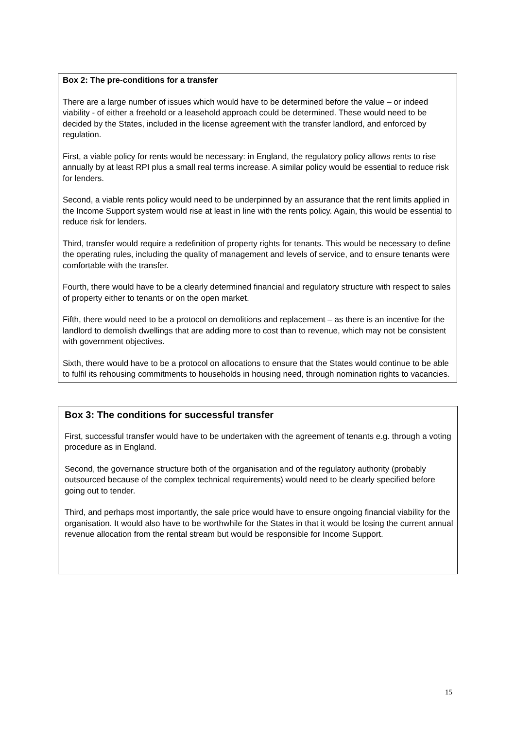Box 2: The pre-conditions for a transfer
There are a large number of issues which would have to be determined before the value – or indeed viability - of either a freehold or a leasehold approach could be determined. These would need to be decided by the States, included in the license agreement with the transfer landlord, and enforced by regulation.
First, a viable policy for rents would be necessary: in England, the regulatory policy allows rents to rise annually by at least RPI plus a small real terms increase. A similar policy would be essential to reduce risk for lenders.
Second, a viable rents policy would need to be underpinned by an assurance that the rent limits applied in the Income Support system would rise at least in line with the rents policy. Again, this would be essential to reduce risk for lenders.
Third, transfer would require a redefinition of property rights for tenants. This would be necessary to define the operating rules, including the quality of management and levels of service, and to ensure tenants were comfortable with the transfer.
Fourth, there would have to be a clearly determined financial and regulatory structure with respect to sales of property either to tenants or on the open market.
Fifth, there would need to be a protocol on demolitions and replacement – as there is an incentive for the landlord to demolish dwellings that are adding more to cost than to revenue, which may not be consistent with government objectives.
Sixth, there would have to be a protocol on allocations to ensure that the States would continue to be able to fulfil its rehousing commitments to households in housing need, through nomination rights to vacancies.
Box 3: The conditions for successful transfer
First, successful transfer would have to be undertaken with the agreement of tenants e.g. through a voting procedure as in England.
Second, the governance structure both of the organisation and of the regulatory authority (probably outsourced because of the complex technical requirements) would need to be clearly specified before going out to tender.
Third, and perhaps most importantly, the sale price would have to ensure ongoing financial viability for the organisation. It would also have to be worthwhile for the States in that it would be losing the current annual revenue allocation from the rental stream but would be responsible for Income Support.
15